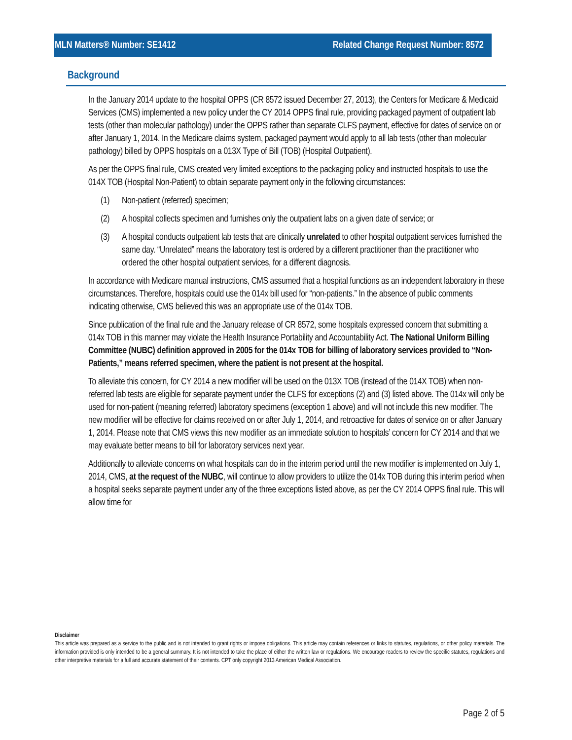MLN Matters® Number: SE1412
Related Change Request Number: 8572
Background
In the January 2014 update to the hospital OPPS (CR 8572 issued December 27, 2013), the Centers for Medicare & Medicaid Services (CMS) implemented a new policy under the CY 2014 OPPS final rule, providing packaged payment of outpatient lab tests (other than molecular pathology) under the OPPS rather than separate CLFS payment, effective for dates of service on or after January 1, 2014. In the Medicare claims system, packaged payment would apply to all lab tests (other than molecular pathology) billed by OPPS hospitals on a 013X Type of Bill (TOB) (Hospital Outpatient).
As per the OPPS final rule, CMS created very limited exceptions to the packaging policy and instructed hospitals to use the 014X TOB (Hospital Non-Patient) to obtain separate payment only in the following circumstances:
(1) Non-patient (referred) specimen;
(2) A hospital collects specimen and furnishes only the outpatient labs on a given date of service; or
(3) A hospital conducts outpatient lab tests that are clinically unrelated to other hospital outpatient services furnished the same day. “Unrelated” means the laboratory test is ordered by a different practitioner than the practitioner who ordered the other hospital outpatient services, for a different diagnosis.
In accordance with Medicare manual instructions, CMS assumed that a hospital functions as an independent laboratory in these circumstances. Therefore, hospitals could use the 014x bill used for “non-patients.” In the absence of public comments indicating otherwise, CMS believed this was an appropriate use of the 014x TOB.
Since publication of the final rule and the January release of CR 8572, some hospitals expressed concern that submitting a 014x TOB in this manner may violate the Health Insurance Portability and Accountability Act. The National Uniform Billing Committee (NUBC) definition approved in 2005 for the 014x TOB for billing of laboratory services provided to “Non-Patients,” means referred specimen, where the patient is not present at the hospital.
To alleviate this concern, for CY 2014 a new modifier will be used on the 013X TOB (instead of the 014X TOB) when non-referred lab tests are eligible for separate payment under the CLFS for exceptions (2) and (3) listed above. The 014x will only be used for non-patient (meaning referred) laboratory specimens (exception 1 above) and will not include this new modifier. The new modifier will be effective for claims received on or after July 1, 2014, and retroactive for dates of service on or after January 1, 2014. Please note that CMS views this new modifier as an immediate solution to hospitals’ concern for CY 2014 and that we may evaluate better means to bill for laboratory services next year.
Additionally to alleviate concerns on what hospitals can do in the interim period until the new modifier is implemented on July 1, 2014, CMS, at the request of the NUBC, will continue to allow providers to utilize the 014x TOB during this interim period when a hospital seeks separate payment under any of the three exceptions listed above, as per the CY 2014 OPPS final rule. This will allow time for
Disclaimer
This article was prepared as a service to the public and is not intended to grant rights or impose obligations. This article may contain references or links to statutes, regulations, or other policy materials. The information provided is only intended to be a general summary. It is not intended to take the place of either the written law or regulations. We encourage readers to review the specific statutes, regulations and other interpretive materials for a full and accurate statement of their contents. CPT only copyright 2013 American Medical Association.
Page 2 of 5